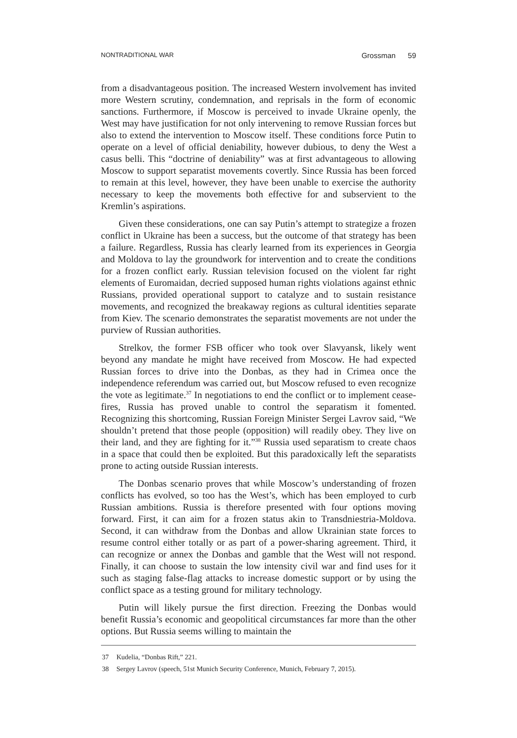NONTRADITIONAL WAR Grossman 59
from a disadvantageous position. The increased Western involvement has invited more Western scrutiny, condemnation, and reprisals in the form of economic sanctions. Furthermore, if Moscow is perceived to invade Ukraine openly, the West may have justification for not only intervening to remove Russian forces but also to extend the intervention to Moscow itself. These conditions force Putin to operate on a level of official deniability, however dubious, to deny the West a casus belli. This “doctrine of deniability” was at first advantageous to allowing Moscow to support separatist movements covertly. Since Russia has been forced to remain at this level, however, they have been unable to exercise the authority necessary to keep the movements both effective for and subservient to the Kremlin’s aspirations.
Given these considerations, one can say Putin’s attempt to strategize a frozen conflict in Ukraine has been a success, but the outcome of that strategy has been a failure. Regardless, Russia has clearly learned from its experiences in Georgia and Moldova to lay the groundwork for intervention and to create the conditions for a frozen conflict early. Russian television focused on the violent far right elements of Euromaidan, decried supposed human rights violations against ethnic Russians, provided operational support to catalyze and to sustain resistance movements, and recognized the breakaway regions as cultural identities separate from Kiev. The scenario demonstrates the separatist movements are not under the purview of Russian authorities.
Strelkov, the former FSB officer who took over Slavyansk, likely went beyond any mandate he might have received from Moscow. He had expected Russian forces to drive into the Donbas, as they had in Crimea once the independence referendum was carried out, but Moscow refused to even recognize the vote as legitimate.<sup>37</sup> In negotiations to end the conflict or to implement cease-fires, Russia has proved unable to control the separatism it fomented. Recognizing this shortcoming, Russian Foreign Minister Sergei Lavrov said, “We shouldn’t pretend that those people (opposition) will readily obey. They live on their land, and they are fighting for it.”<sup>38</sup> Russia used separatism to create chaos in a space that could then be exploited. But this paradoxically left the separatists prone to acting outside Russian interests.
The Donbas scenario proves that while Moscow’s understanding of frozen conflicts has evolved, so too has the West’s, which has been employed to curb Russian ambitions. Russia is therefore presented with four options moving forward. First, it can aim for a frozen status akin to Transdniestria-Moldova. Second, it can withdraw from the Donbas and allow Ukrainian state forces to resume control either totally or as part of a power-sharing agreement. Third, it can recognize or annex the Donbas and gamble that the West will not respond. Finally, it can choose to sustain the low intensity civil war and find uses for it such as staging false-flag attacks to increase domestic support or by using the conflict space as a testing ground for military technology.
Putin will likely pursue the first direction. Freezing the Donbas would benefit Russia’s economic and geopolitical circumstances far more than the other options. But Russia seems willing to maintain the
37 Kudelia, “Donbas Rift,” 221.
38 Sergey Lavrov (speech, 51st Munich Security Conference, Munich, February 7, 2015).